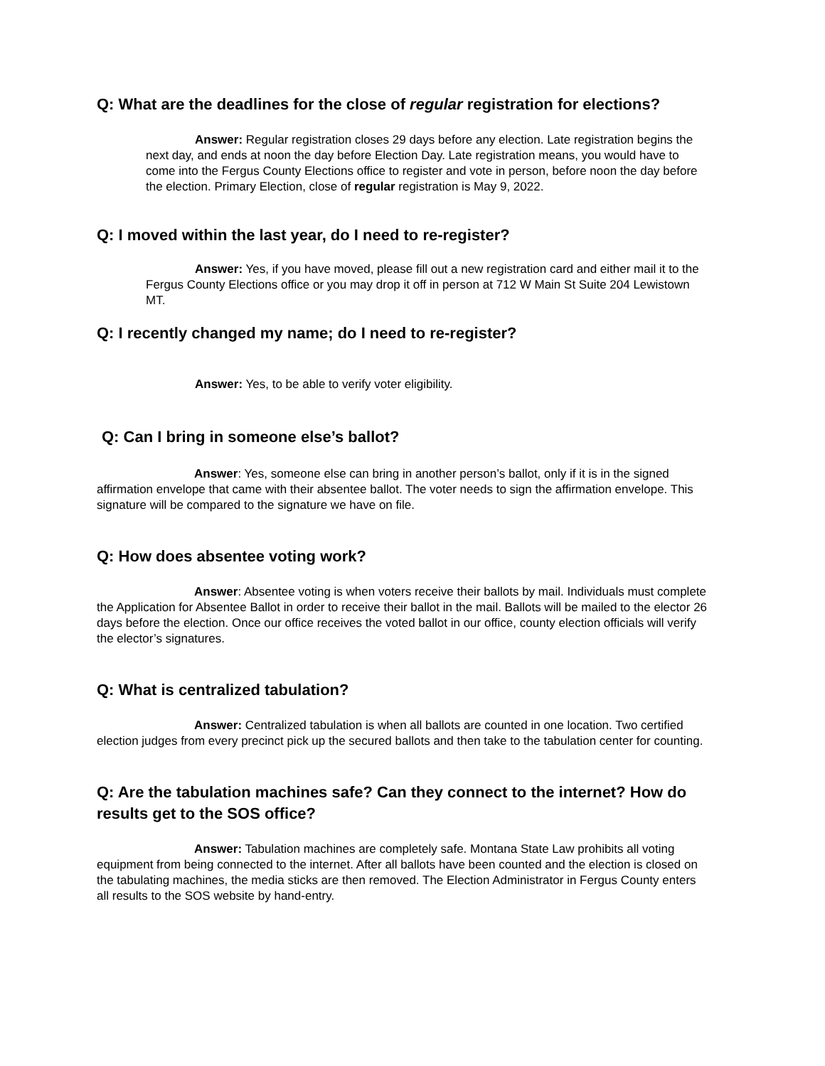Q: What are the deadlines for the close of regular registration for elections?
Answer: Regular registration closes 29 days before any election. Late registration begins the next day, and ends at noon the day before Election Day. Late registration means, you would have to come into the Fergus County Elections office to register and vote in person, before noon the day before the election. Primary Election, close of regular registration is May 9, 2022.
Q: I moved within the last year, do I need to re-register?
Answer: Yes, if you have moved, please fill out a new registration card and either mail it to the Fergus County Elections office or you may drop it off in person at 712 W Main St Suite 204 Lewistown MT.
Q: I recently changed my name; do I need to re-register?
Answer: Yes, to be able to verify voter eligibility.
Q: Can I bring in someone else’s ballot?
Answer: Yes, someone else can bring in another person’s ballot, only if it is in the signed affirmation envelope that came with their absentee ballot. The voter needs to sign the affirmation envelope. This signature will be compared to the signature we have on file.
Q: How does absentee voting work?
Answer: Absentee voting is when voters receive their ballots by mail. Individuals must complete the Application for Absentee Ballot in order to receive their ballot in the mail. Ballots will be mailed to the elector 26 days before the election. Once our office receives the voted ballot in our office, county election officials will verify the elector’s signatures.
Q: What is centralized tabulation?
Answer: Centralized tabulation is when all ballots are counted in one location. Two certified election judges from every precinct pick up the secured ballots and then take to the tabulation center for counting.
Q: Are the tabulation machines safe? Can they connect to the internet? How do results get to the SOS office?
Answer: Tabulation machines are completely safe. Montana State Law prohibits all voting equipment from being connected to the internet. After all ballots have been counted and the election is closed on the tabulating machines, the media sticks are then removed. The Election Administrator in Fergus County enters all results to the SOS website by hand-entry.